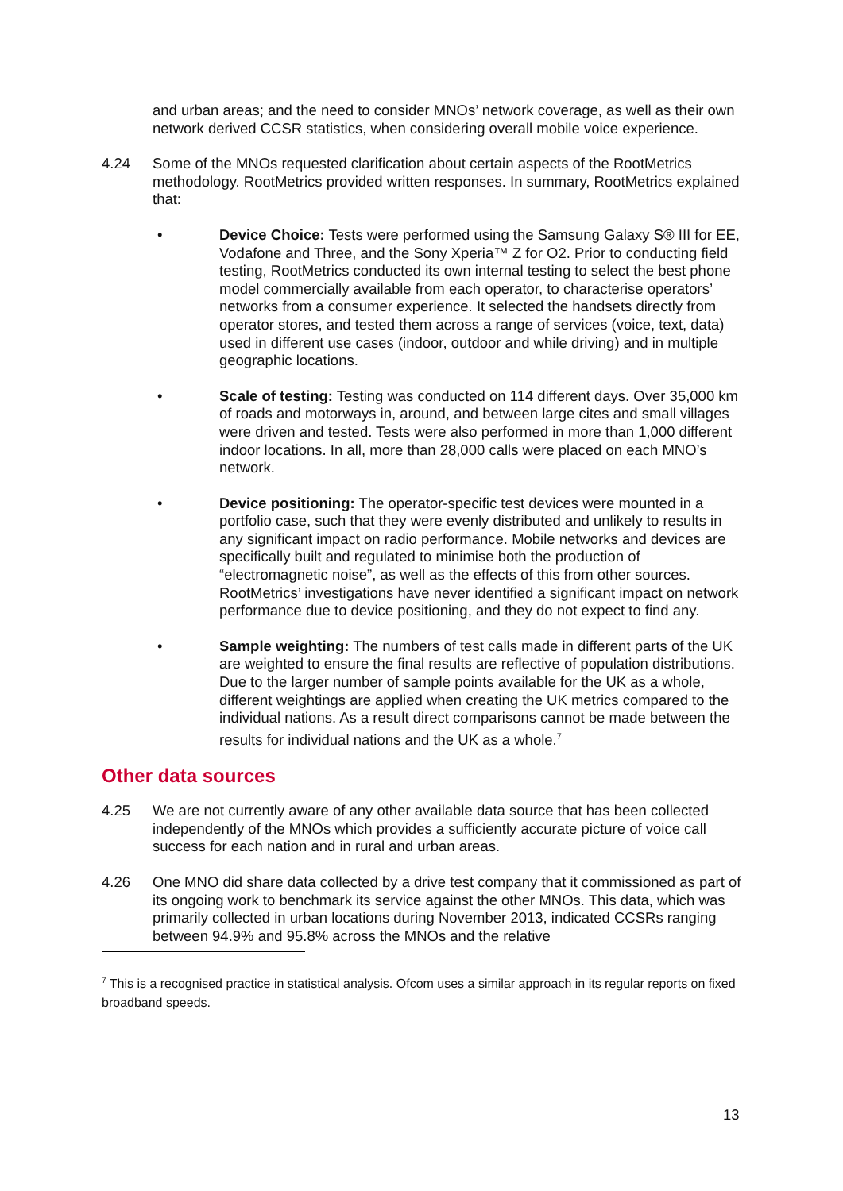and urban areas; and the need to consider MNOs’ network coverage, as well as their own network derived CCSR statistics, when considering overall mobile voice experience.
4.24 Some of the MNOs requested clarification about certain aspects of the RootMetrics methodology. RootMetrics provided written responses. In summary, RootMetrics explained that:
• Device Choice: Tests were performed using the Samsung Galaxy S® III for EE, Vodafone and Three, and the Sony Xperia™ Z for O2. Prior to conducting field testing, RootMetrics conducted its own internal testing to select the best phone model commercially available from each operator, to characterise operators’ networks from a consumer experience. It selected the handsets directly from operator stores, and tested them across a range of services (voice, text, data) used in different use cases (indoor, outdoor and while driving) and in multiple geographic locations.
• Scale of testing: Testing was conducted on 114 different days. Over 35,000 km of roads and motorways in, around, and between large cites and small villages were driven and tested. Tests were also performed in more than 1,000 different indoor locations. In all, more than 28,000 calls were placed on each MNO’s network.
• Device positioning: The operator-specific test devices were mounted in a portfolio case, such that they were evenly distributed and unlikely to results in any significant impact on radio performance. Mobile networks and devices are specifically built and regulated to minimise both the production of “electromagnetic noise”, as well as the effects of this from other sources. RootMetrics’ investigations have never identified a significant impact on network performance due to device positioning, and they do not expect to find any.
• Sample weighting: The numbers of test calls made in different parts of the UK are weighted to ensure the final results are reflective of population distributions. Due to the larger number of sample points available for the UK as a whole, different weightings are applied when creating the UK metrics compared to the individual nations. As a result direct comparisons cannot be made between the results for individual nations and the UK as a whole.<sup>7</sup>
Other data sources
4.25 We are not currently aware of any other available data source that has been collected independently of the MNOs which provides a sufficiently accurate picture of voice call success for each nation and in rural and urban areas.
4.26 One MNO did share data collected by a drive test company that it commissioned as part of its ongoing work to benchmark its service against the other MNOs. This data, which was primarily collected in urban locations during November 2013, indicated CCSRs ranging between 94.9% and 95.8% across the MNOs and the relative
<sup>7</sup> This is a recognised practice in statistical analysis. Ofcom uses a similar approach in its regular reports on fixed broadband speeds.
13